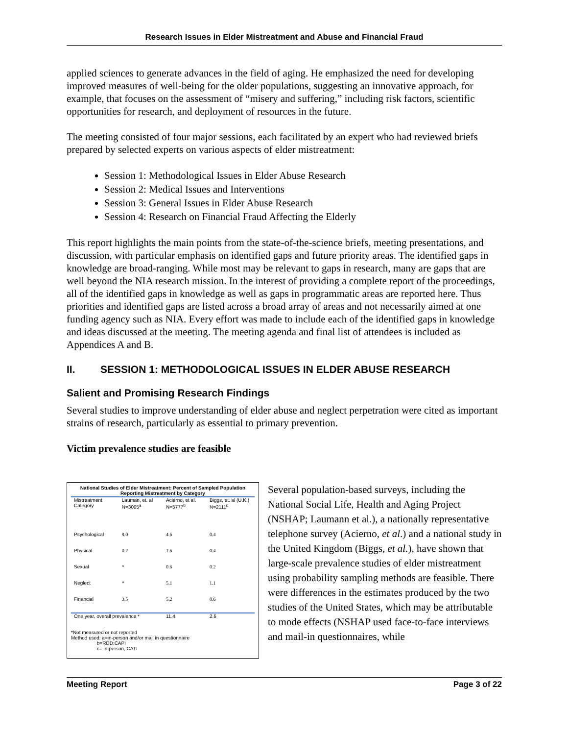Research Issues in Elder Mistreatment and Abuse and Financial Fraud
applied sciences to generate advances in the field of aging. He emphasized the need for developing improved measures of well-being for the older populations, suggesting an innovative approach, for example, that focuses on the assessment of “misery and suffering,” including risk factors, scientific opportunities for research, and deployment of resources in the future.
The meeting consisted of four major sessions, each facilitated by an expert who had reviewed briefs prepared by selected experts on various aspects of elder mistreatment:
Session 1: Methodological Issues in Elder Abuse Research
Session 2: Medical Issues and Interventions
Session 3: General Issues in Elder Abuse Research
Session 4: Research on Financial Fraud Affecting the Elderly
This report highlights the main points from the state-of-the-science briefs, meeting presentations, and discussion, with particular emphasis on identified gaps and future priority areas. The identified gaps in knowledge are broad-ranging. While most may be relevant to gaps in research, many are gaps that are well beyond the NIA research mission. In the interest of providing a complete report of the proceedings, all of the identified gaps in knowledge as well as gaps in programmatic areas are reported here. Thus priorities and identified gaps are listed across a broad array of areas and not necessarily aimed at one funding agency such as NIA. Every effort was made to include each of the identified gaps in knowledge and ideas discussed at the meeting. The meeting agenda and final list of attendees is included as Appendices A and B.
II. SESSION 1: METHODOLOGICAL ISSUES IN ELDER ABUSE RESEARCH
Salient and Promising Research Findings
Several studies to improve understanding of elder abuse and neglect perpetration were cited as important strains of research, particularly as essential to primary prevention.
Victim prevalence studies are feasible
| National Studies of Elder Mistreatment: Percent of Sampled Population Reporting Mistreatment by Category | | | |
| --- | --- | --- | --- |
| Mistreatment Category | Lauman, et. al N=3005<sup>a</sup> | Acierno, et al. N=5777<sup>b</sup> | Biggs, et. al (U.K.) N=2111<sup>c</sup> |
| Psychological | 9.0 | 4.6 | 0.4 |
| Physical | 0.2 | 1.6 | 0.4 |
| Sexual | * | 0.6 | 0.2 |
| Neglect | * | 5.1 | 1.1 |
| Financial | 3.5 | 5.2 | 0.6 |
| One year, overall prevalence * | | 11.4 | 2.6 |
*Not measured or not reported
Method used: a=in-person and/or mail in questionnaire
b=RDD;CAPI
c= in-person, CATI
Several population-based surveys, including the National Social Life, Health and Aging Project (NSHAP; Laumann et al.), a nationally representative telephone survey (Acierno, et al.) and a national study in the United Kingdom (Biggs, et al.), have shown that large-scale prevalence studies of elder mistreatment using probability sampling methods are feasible. There were differences in the estimates produced by the two studies of the United States, which may be attributable to mode effects (NSHAP used face-to-face interviews and mail-in questionnaires, while
Meeting Report Page 3 of 22